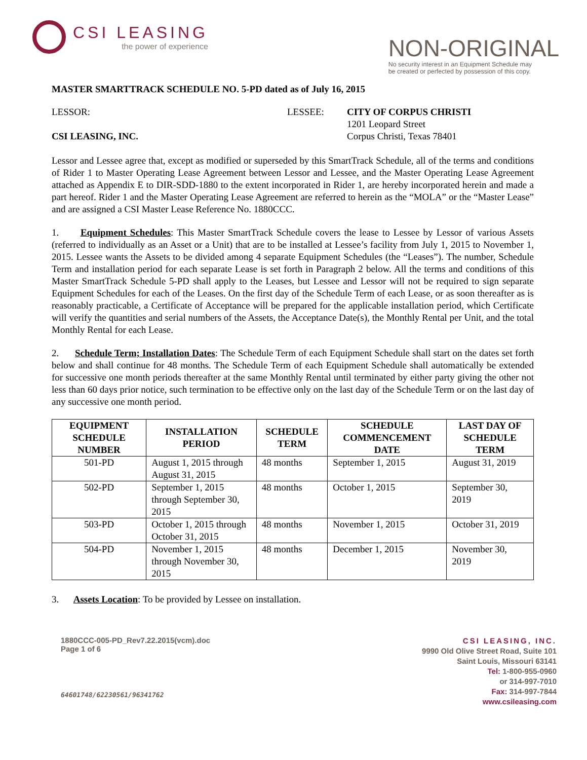CSI LEASING
the power of experience
NON-ORIGINAL
No security interest in an Equipment Schedule may
be created or perfected by possession of this copy.
MASTER SMARTTRACK SCHEDULE NO. 5-PD dated as of July 16, 2015
LESSOR:
CSI LEASING, INC.
LESSEE: CITY OF CORPUS CHRISTI
1201 Leopard Street
Corpus Christi, Texas 78401
Lessor and Lessee agree that, except as modified or superseded by this SmartTrack Schedule, all of the terms and conditions of Rider 1 to Master Operating Lease Agreement between Lessor and Lessee, and the Master Operating Lease Agreement attached as Appendix E to DIR-SDD-1880 to the extent incorporated in Rider 1, are hereby incorporated herein and made a part hereof. Rider 1 and the Master Operating Lease Agreement are referred to herein as the “MOLA” or the “Master Lease” and are assigned a CSI Master Lease Reference No. 1880CCC.
1. Equipment Schedules: This Master SmartTrack Schedule covers the lease to Lessee by Lessor of various Assets (referred to individually as an Asset or a Unit) that are to be installed at Lessee’s facility from July 1, 2015 to November 1, 2015. Lessee wants the Assets to be divided among 4 separate Equipment Schedules (the “Leases”). The number, Schedule Term and installation period for each separate Lease is set forth in Paragraph 2 below. All the terms and conditions of this Master SmartTrack Schedule 5-PD shall apply to the Leases, but Lessee and Lessor will not be required to sign separate Equipment Schedules for each of the Leases. On the first day of the Schedule Term of each Lease, or as soon thereafter as is reasonably practicable, a Certificate of Acceptance will be prepared for the applicable installation period, which Certificate will verify the quantities and serial numbers of the Assets, the Acceptance Date(s), the Monthly Rental per Unit, and the total Monthly Rental for each Lease.
2. Schedule Term; Installation Dates: The Schedule Term of each Equipment Schedule shall start on the dates set forth below and shall continue for 48 months. The Schedule Term of each Equipment Schedule shall automatically be extended for successive one month periods thereafter at the same Monthly Rental until terminated by either party giving the other not less than 60 days prior notice, such termination to be effective only on the last day of the Schedule Term or on the last day of any successive one month period.
| EQUIPMENT SCHEDULE NUMBER | INSTALLATION PERIOD | SCHEDULE TERM | SCHEDULE COMMENCEMENT DATE | LAST DAY OF SCHEDULE TERM |
| --- | --- | --- | --- | --- |
| 501-PD | August 1, 2015 through August 31, 2015 | 48 months | September 1, 2015 | August 31, 2019 |
| 502-PD | September 1, 2015 through September 30, 2015 | 48 months | October 1, 2015 | September 30, 2019 |
| 503-PD | October 1, 2015 through October 31, 2015 | 48 months | November 1, 2015 | October 31, 2019 |
| 504-PD | November 1, 2015 through November 30, 2015 | 48 months | December 1, 2015 | November 30, 2019 |
3. Assets Location: To be provided by Lessee on installation.
1880CCC-005-PD_Rev7.22.2015(vcm).doc
Page 1 of 6
64601748/62230561/96341762
CSI LEASING, INC.
9990 Old Olive Street Road, Suite 101
Saint Louis, Missouri 63141
Tel: 1-800-955-0960
or 314-997-7010
Fax: 314-997-7844
www.csileasing.com